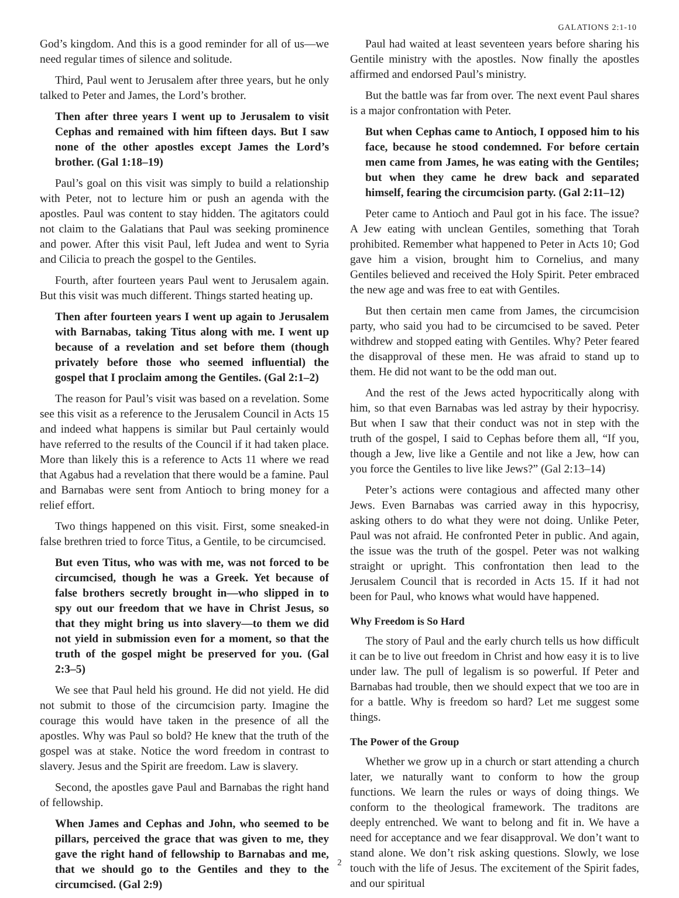GALATIONS 2:1-10
God’s kingdom. And this is a good reminder for all of us—we need regular times of silence and solitude.
Third, Paul went to Jerusalem after three years, but he only talked to Peter and James, the Lord’s brother.
Then after three years I went up to Jerusalem to visit Cephas and remained with him fifteen days. But I saw none of the other apostles except James the Lord’s brother. (Gal 1:18–19)
Paul’s goal on this visit was simply to build a relationship with Peter, not to lecture him or push an agenda with the apostles. Paul was content to stay hidden. The agitators could not claim to the Galatians that Paul was seeking prominence and power. After this visit Paul, left Judea and went to Syria and Cilicia to preach the gospel to the Gentiles.
Fourth, after fourteen years Paul went to Jerusalem again. But this visit was much different. Things started heating up.
Then after fourteen years I went up again to Jerusalem with Barnabas, taking Titus along with me. I went up because of a revelation and set before them (though privately before those who seemed influential) the gospel that I proclaim among the Gentiles. (Gal 2:1–2)
The reason for Paul’s visit was based on a revelation. Some see this visit as a reference to the Jerusalem Council in Acts 15 and indeed what happens is similar but Paul certainly would have referred to the results of the Council if it had taken place. More than likely this is a reference to Acts 11 where we read that Agabus had a revelation that there would be a famine. Paul and Barnabas were sent from Antioch to bring money for a relief effort.
Two things happened on this visit. First, some sneaked-in false brethren tried to force Titus, a Gentile, to be circumcised.
But even Titus, who was with me, was not forced to be circumcised, though he was a Greek. Yet because of false brothers secretly brought in—who slipped in to spy out our freedom that we have in Christ Jesus, so that they might bring us into slavery—to them we did not yield in submission even for a moment, so that the truth of the gospel might be preserved for you. (Gal 2:3–5)
We see that Paul held his ground. He did not yield. He did not submit to those of the circumcision party. Imagine the courage this would have taken in the presence of all the apostles. Why was Paul so bold? He knew that the truth of the gospel was at stake. Notice the word freedom in contrast to slavery. Jesus and the Spirit are freedom. Law is slavery.
Second, the apostles gave Paul and Barnabas the right hand of fellowship.
When James and Cephas and John, who seemed to be pillars, perceived the grace that was given to me, they gave the right hand of fellowship to Barnabas and me, that we should go to the Gentiles and they to the circumcised. (Gal 2:9)
Paul had waited at least seventeen years before sharing his Gentile ministry with the apostles. Now finally the apostles affirmed and endorsed Paul’s ministry.
But the battle was far from over. The next event Paul shares is a major confrontation with Peter.
But when Cephas came to Antioch, I opposed him to his face, because he stood condemned. For before certain men came from James, he was eating with the Gentiles; but when they came he drew back and separated himself, fearing the circumcision party. (Gal 2:11–12)
Peter came to Antioch and Paul got in his face. The issue? A Jew eating with unclean Gentiles, something that Torah prohibited. Remember what happened to Peter in Acts 10; God gave him a vision, brought him to Cornelius, and many Gentiles believed and received the Holy Spirit. Peter embraced the new age and was free to eat with Gentiles.
But then certain men came from James, the circumcision party, who said you had to be circumcised to be saved. Peter withdrew and stopped eating with Gentiles. Why? Peter feared the disapproval of these men. He was afraid to stand up to them. He did not want to be the odd man out.
And the rest of the Jews acted hypocritically along with him, so that even Barnabas was led astray by their hypocrisy. But when I saw that their conduct was not in step with the truth of the gospel, I said to Cephas before them all, “If you, though a Jew, live like a Gentile and not like a Jew, how can you force the Gentiles to live like Jews?” (Gal 2:13–14)
Peter’s actions were contagious and affected many other Jews. Even Barnabas was carried away in this hypocrisy, asking others to do what they were not doing. Unlike Peter, Paul was not afraid. He confronted Peter in public. And again, the issue was the truth of the gospel. Peter was not walking straight or upright. This confrontation then lead to the Jerusalem Council that is recorded in Acts 15. If it had not been for Paul, who knows what would have happened.
Why Freedom is So Hard
The story of Paul and the early church tells us how difficult it can be to live out freedom in Christ and how easy it is to live under law. The pull of legalism is so powerful. If Peter and Barnabas had trouble, then we should expect that we too are in for a battle. Why is freedom so hard? Let me suggest some things.
The Power of the Group
Whether we grow up in a church or start attending a church later, we naturally want to conform to how the group functions. We learn the rules or ways of doing things. We conform to the theological framework. The traditons are deeply entrenched. We want to belong and fit in. We have a need for acceptance and we fear disapproval. We don’t want to stand alone. We don’t risk asking questions. Slowly, we lose touch with the life of Jesus. The excitement of the Spirit fades, and our spiritual
2